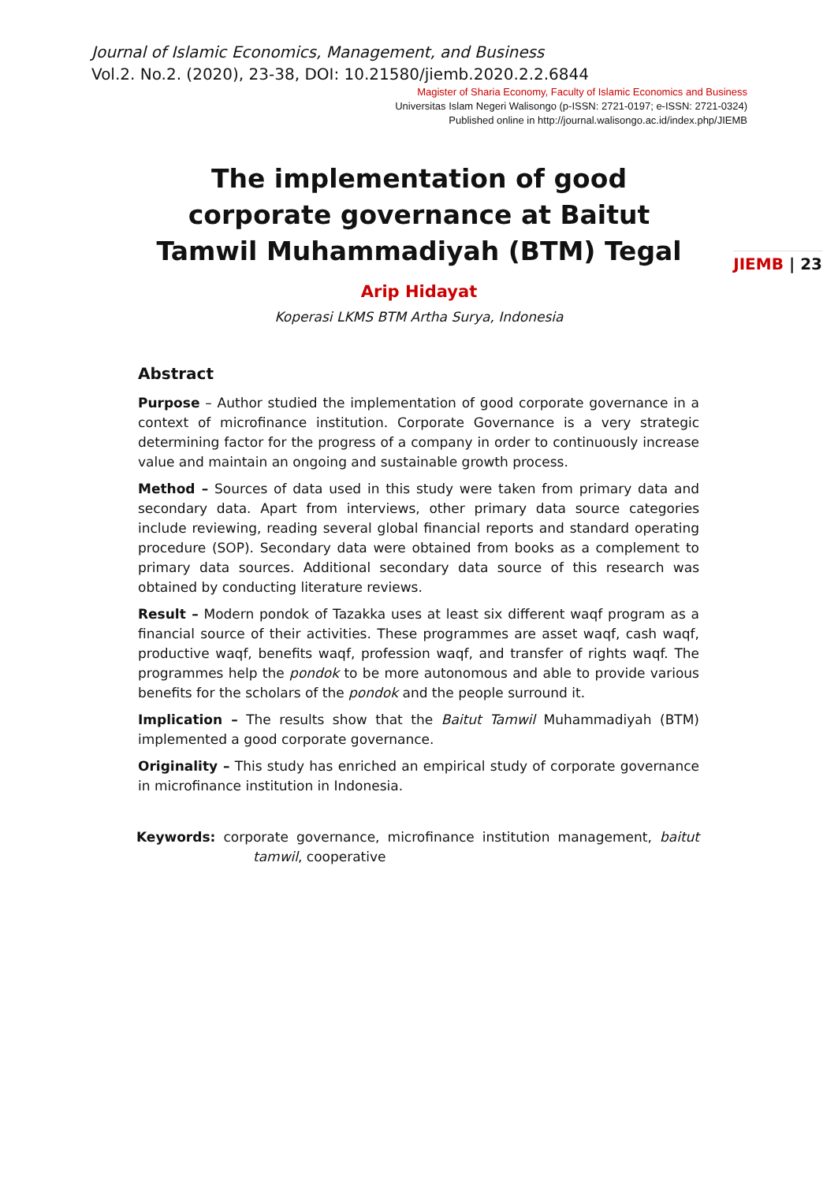Journal of Islamic Economics, Management, and Business
Vol.2. No.2. (2020), 23-38, DOI: 10.21580/jiemb.2020.2.2.6844
Magister of Sharia Economy, Faculty of Islamic Economics and Business
Universitas Islam Negeri Walisongo (p-ISSN: 2721-0197; e-ISSN: 2721-0324)
Published online in http://journal.walisongo.ac.id/index.php/JIEMB
JIEMB | 23
The implementation of good corporate governance at Baitut Tamwil Muhammadiyah (BTM) Tegal
Arip Hidayat
Koperasi LKMS BTM Artha Surya, Indonesia
Abstract
Purpose – Author studied the implementation of good corporate governance in a context of microfinance institution. Corporate Governance is a very strategic determining factor for the progress of a company in order to continuously increase value and maintain an ongoing and sustainable growth process.
Method – Sources of data used in this study were taken from primary data and secondary data. Apart from interviews, other primary data source categories include reviewing, reading several global financial reports and standard operating procedure (SOP). Secondary data were obtained from books as a complement to primary data sources. Additional secondary data source of this research was obtained by conducting literature reviews.
Result – Modern pondok of Tazakka uses at least six different waqf program as a financial source of their activities. These programmes are asset waqf, cash waqf, productive waqf, benefits waqf, profession waqf, and transfer of rights waqf. The programmes help the pondok to be more autonomous and able to provide various benefits for the scholars of the pondok and the people surround it.
Implication – The results show that the Baitut Tamwil Muhammadiyah (BTM) implemented a good corporate governance.
Originality – This study has enriched an empirical study of corporate governance in microfinance institution in Indonesia.
Keywords: corporate governance, microfinance institution management, baitut tamwil, cooperative